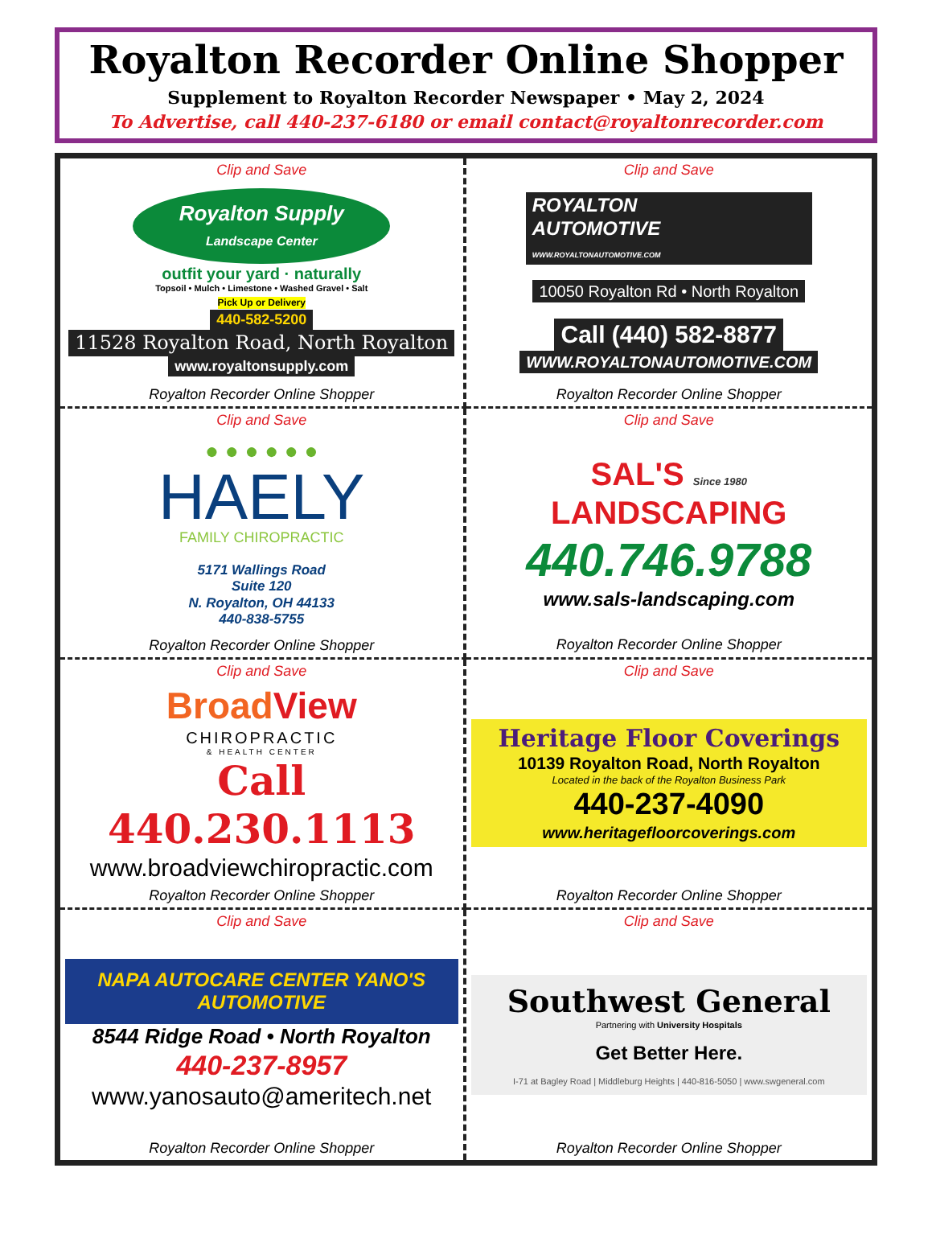Royalton Recorder Online Shopper
Supplement to Royalton Recorder Newspaper • May 2, 2024
To Advertise, call 440-237-6180 or email contact@royaltonrecorder.com
Clip and Save
Royalton Supply
Landscape Center
outfit your yard · naturally
Topsoil • Mulch • Limestone • Washed Gravel • Salt
Pick Up or Delivery
440-582-5200
11528 Royalton Road, North Royalton
www.royaltonsupply.com
Royalton Recorder Online Shopper
Clip and Save
ROYALTON
AUTOMOTIVE
WWW.ROYALTONAUTOMOTIVE.COM
10050 Royalton Rd • North Royalton
Call (440) 582-8877
WWW.ROYALTONAUTOMOTIVE.COM
Royalton Recorder Online Shopper
Clip and Save
● ● ● ● ● ●
HAELY
FAMILY CHIROPRACTIC
5171 Wallings Road
Suite 120
N. Royalton, OH 44133
440-838-5755
Royalton Recorder Online Shopper
Clip and Save
SAL'S Since 1980
LANDSCAPING
440.746.9788
www.sals-landscaping.com
Royalton Recorder Online Shopper
Clip and Save
Broad View
CHIROPRACTIC
& HEALTH CENTER
Call 440.230.1113
www.broadviewchiropractic.com
Royalton Recorder Online Shopper
Clip and Save
Heritage Floor Coverings
10139 Royalton Road, North Royalton
Located in the back of the Royalton Business Park
440-237-4090
www.heritagefloorcoverings.com
Royalton Recorder Online Shopper
Clip and Save
NAPA AUTOCARE CENTER YANO'S AUTOMOTIVE
8544 Ridge Road • North Royalton
440-237-8957
www.yanosauto@ameritech.net
Royalton Recorder Online Shopper
Clip and Save
Southwest General
Partnering with University Hospitals
Get Better Here.
I-71 at Bagley Road | Middleburg Heights | 440-816-5050 | www.swgeneral.com
Royalton Recorder Online Shopper